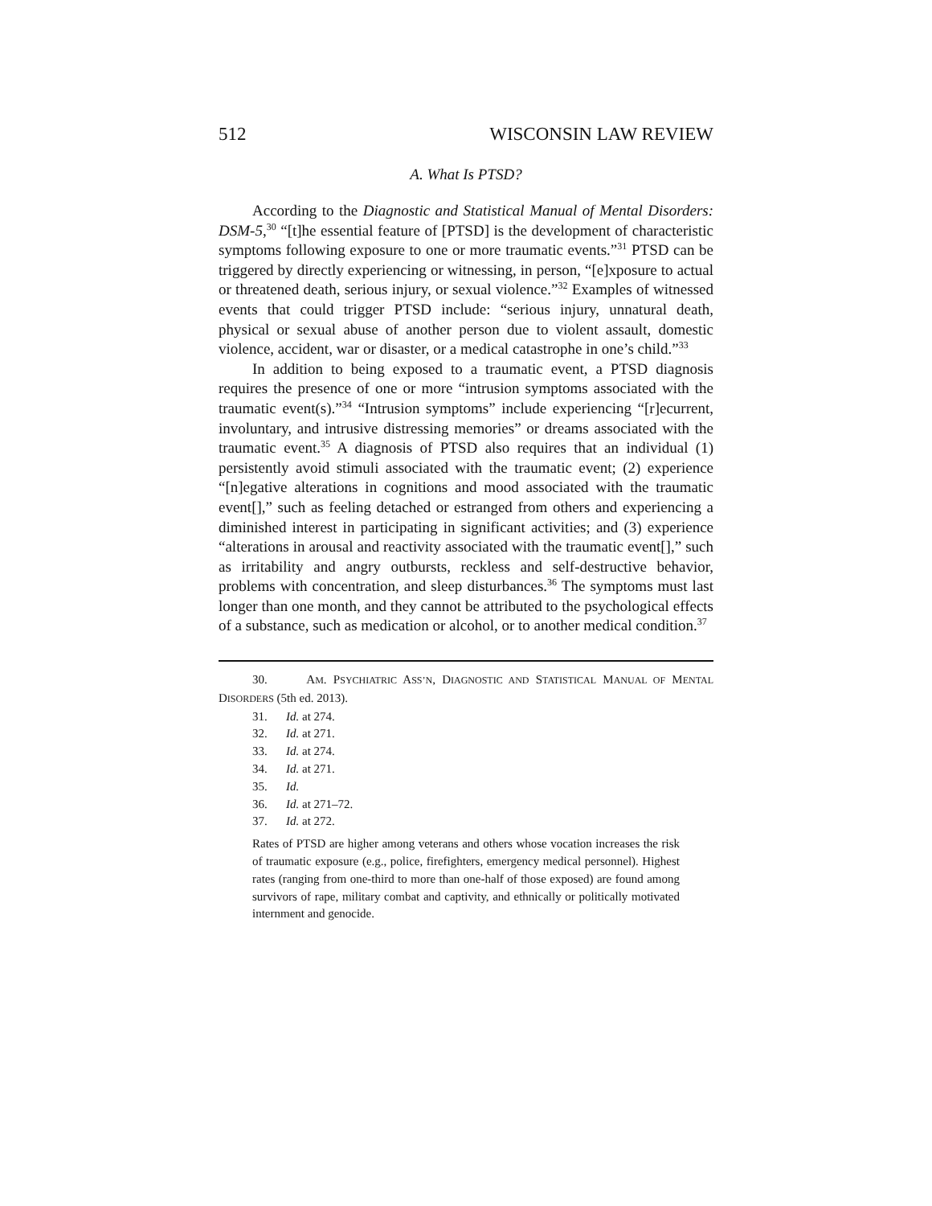512 WISCONSIN LAW REVIEW
A. What Is PTSD?
According to the Diagnostic and Statistical Manual of Mental Disorders: DSM-5,<sup>30</sup> “[t]he essential feature of [PTSD] is the development of characteristic symptoms following exposure to one or more traumatic events.”<sup>31</sup> PTSD can be triggered by directly experiencing or witnessing, in person, “[e]xposure to actual or threatened death, serious injury, or sexual violence.”<sup>32</sup> Examples of witnessed events that could trigger PTSD include: “serious injury, unnatural death, physical or sexual abuse of another person due to violent assault, domestic violence, accident, war or disaster, or a medical catastrophe in one’s child.”<sup>33</sup>
In addition to being exposed to a traumatic event, a PTSD diagnosis requires the presence of one or more “intrusion symptoms associated with the traumatic event(s).”<sup>34</sup> “Intrusion symptoms” include experiencing “[r]ecurrent, involuntary, and intrusive distressing memories” or dreams associated with the traumatic event.<sup>35</sup> A diagnosis of PTSD also requires that an individual (1) persistently avoid stimuli associated with the traumatic event; (2) experience “[n]egative alterations in cognitions and mood associated with the traumatic event[],” such as feeling detached or estranged from others and experiencing a diminished interest in participating in significant activities; and (3) experience “alterations in arousal and reactivity associated with the traumatic event[],” such as irritability and angry outbursts, reckless and self-destructive behavior, problems with concentration, and sleep disturbances.<sup>36</sup> The symptoms must last longer than one month, and they cannot be attributed to the psychological effects of a substance, such as medication or alcohol, or to another medical condition.<sup>37</sup>
30. AM. PSYCHIATRIC ASS’N, DIAGNOSTIC AND STATISTICAL MANUAL OF MENTAL DISORDERS (5th ed. 2013).
31. Id. at 274.
32. Id. at 271.
33. Id. at 274.
34. Id. at 271.
35. Id.
36. Id. at 271–72.
37. Id. at 272.
Rates of PTSD are higher among veterans and others whose vocation increases the risk of traumatic exposure (e.g., police, firefighters, emergency medical personnel). Highest rates (ranging from one-third to more than one-half of those exposed) are found among survivors of rape, military combat and captivity, and ethnically or politically motivated internment and genocide.